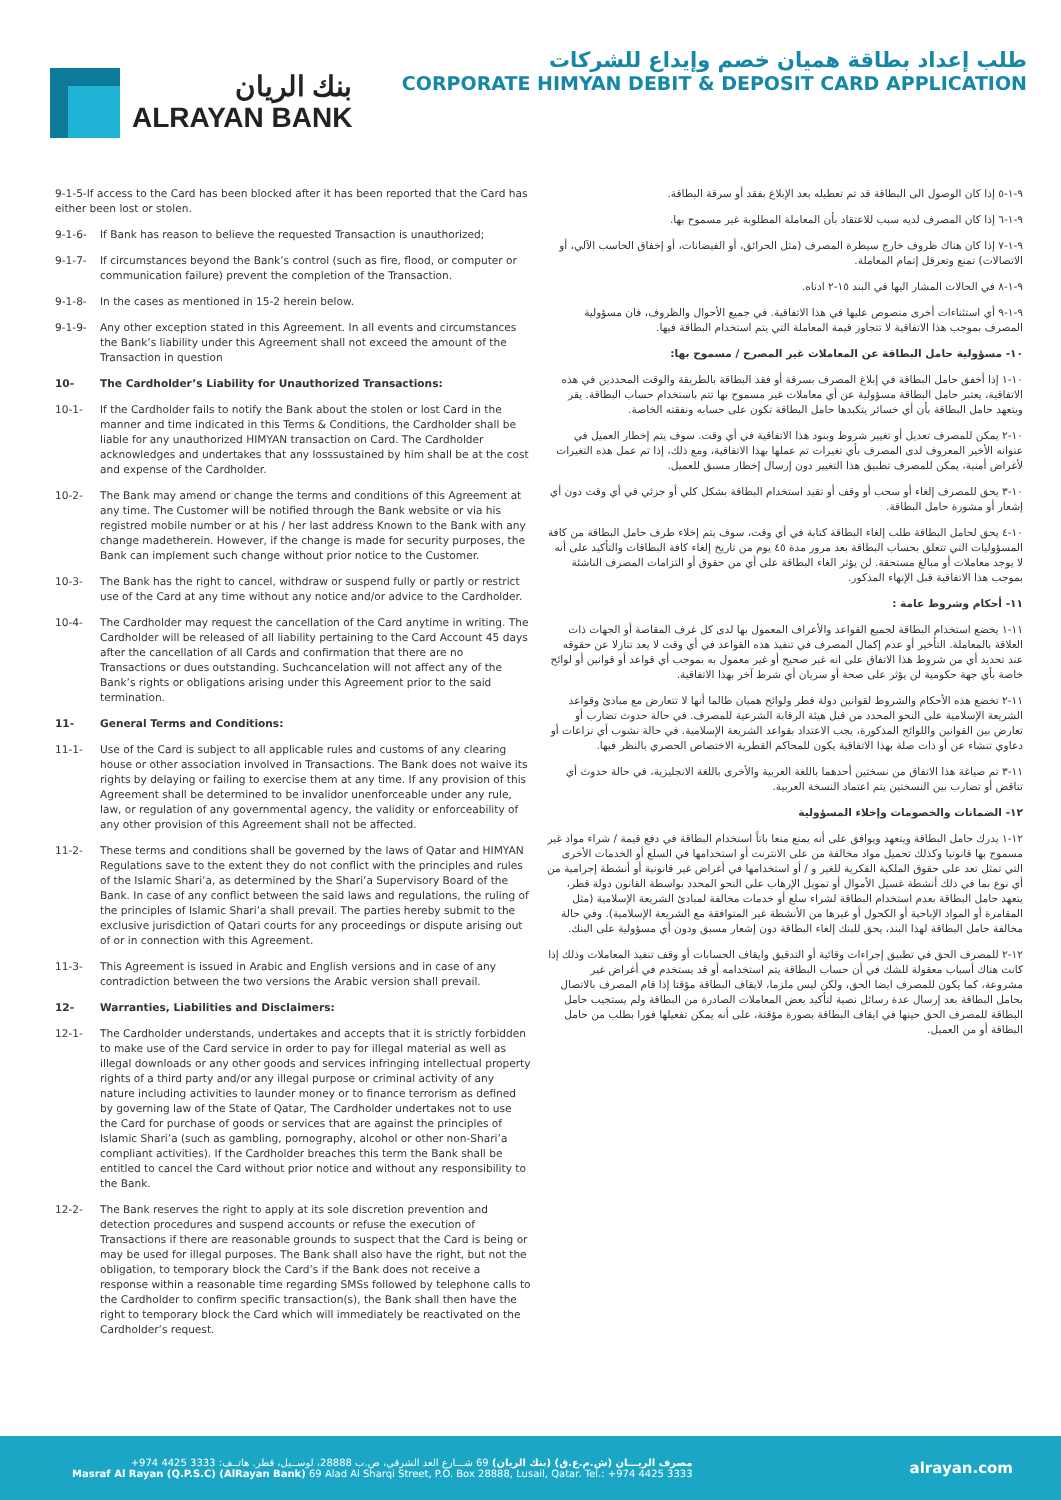بنك الريان
ALRAYAN BANK
طلب إعداد بطاقة هميان خصم وإيداع للشركات
CORPORATE HIMYAN DEBIT & DEPOSIT CARD APPLICATION
9-1-5-If access to the Card has been blocked after it has been reported that the Card has either been lost or stolen.
9-1-6- If Bank has reason to believe the requested Transaction is unauthorized;
9-1-7- If circumstances beyond the Bank’s control (such as fire, flood, or computer or communication failure) prevent the completion of the Transaction.
9-1-8- In the cases as mentioned in 15-2 herein below.
9-1-9- Any other exception stated in this Agreement. In all events and circumstances the Bank’s liability under this Agreement shall not exceed the amount of the Transaction in question
10- The Cardholder’s Liability for Unauthorized Transactions:
10-1- If the Cardholder fails to notify the Bank about the stolen or lost Card in the manner and time indicated in this Terms & Conditions, the Cardholder shall be liable for any unauthorized HIMYAN transaction on Card. The Cardholder acknowledges and undertakes that any losssustained by him shall be at the cost and expense of the Cardholder.
10-2- The Bank may amend or change the terms and conditions of this Agreement at any time. The Customer will be notified through the Bank website or via his registred mobile number or at his / her last address Known to the Bank with any change madetherein. However, if the change is made for security purposes, the Bank can implement such change without prior notice to the Customer.
10-3- The Bank has the right to cancel, withdraw or suspend fully or partly or restrict use of the Card at any time without any notice and/or advice to the Cardholder.
10-4- The Cardholder may request the cancellation of the Card anytime in writing. The Cardholder will be released of all liability pertaining to the Card Account 45 days after the cancellation of all Cards and confirmation that there are no Transactions or dues outstanding. Suchcancelation will not affect any of the Bank’s rights or obligations arising under this Agreement prior to the said termination.
11- General Terms and Conditions:
11-1- Use of the Card is subject to all applicable rules and customs of any clearing house or other association involved in Transactions. The Bank does not waive its rights by delaying or failing to exercise them at any time. If any provision of this Agreement shall be determined to be invalidor unenforceable under any rule, law, or regulation of any governmental agency, the validity or enforceability of any other provision of this Agreement shall not be affected.
11-2- These terms and conditions shall be governed by the laws of Qatar and HIMYAN Regulations save to the extent they do not conflict with the principles and rules of the Islamic Shari’a, as determined by the Shari’a Supervisory Board of the Bank. In case of any conflict between the said laws and regulations, the ruling of the principles of Islamic Shari’a shall prevail. The parties hereby submit to the exclusive jurisdiction of Qatari courts for any proceedings or dispute arising out of or in connection with this Agreement.
11-3- This Agreement is issued in Arabic and English versions and in case of any contradiction between the two versions the Arabic version shall prevail.
12- Warranties, Liabilities and Disclaimers:
12-1- The Cardholder understands, undertakes and accepts that it is strictly forbidden to make use of the Card service in order to pay for illegal material as well as illegal downloads or any other goods and services infringing intellectual property rights of a third party and/or any illegal purpose or criminal activity of any nature including activities to launder money or to finance terrorism as defined by governing law of the State of Qatar, The Cardholder undertakes not to use the Card for purchase of goods or services that are against the principles of Islamic Shari’a (such as gambling, pornography, alcohol or other non-Shari’a compliant activities). If the Cardholder breaches this term the Bank shall be entitled to cancel the Card without prior notice and without any responsibility to the Bank.
12-2- The Bank reserves the right to apply at its sole discretion prevention and detection procedures and suspend accounts or refuse the execution of Transactions if there are reasonable grounds to suspect that the Card is being or may be used for illegal purposes. The Bank shall also have the right, but not the obligation, to temporary block the Card’s if the Bank does not receive a response within a reasonable time regarding SMSs followed by telephone calls to the Cardholder to confirm specific transaction(s), the Bank shall then have the right to temporary block the Card which will immediately be reactivated on the Cardholder’s request.
٩-١-٥ إذا كان الوصول الى البطاقة قد تم تعطيله بعد الإبلاغ بفقد أو سرقة البطاقة.
٩-١-٦ إذا كان المصرف لديه سبب للاعتقاد بأن المعاملة المطلوبة غير مسموح بها.
٩-١-٧ إذا كان هناك ظروف خارج سيطرة المصرف (مثل الحرائق، أو الفيضانات، أو إخفاق الحاسب الآلي، أو الاتصالات) تمنع وتعرقل إتمام المعاملة.
٩-١-٨ في الحالات المشار اليها في البند ١٥-٢ ادناه.
٩-١-٩ أي استثناءات أخرى منصوص عليها في هذا الاتفاقية. في جميع الأحوال والظروف، فان مسؤولية المصرف بموجب هذا الاتفاقية لا تتجاوز قيمة المعاملة التي يتم استخدام البطاقة فيها.
١٠- مسؤولية حامل البطاقة عن المعاملات غير المصرح / مسموح بها:
١٠-١ إذا أخفق حامل البطاقة في إبلاغ المصرف بسرقة أو فقد البطاقة بالطريقة والوقت المحددين في هذه الاتفاقية، يعتبر حامل البطاقة مسؤولية عن أي معاملات غير مسموح بها تتم باستخدام حساب البطاقة. يقر ويتعهد حامل البطاقة بأن أي خسائر يتكبدها حامل البطاقة تكون على حسابه ونفقته الخاصة.
١٠-٢ يمكن للمصرف تعديل أو تغيير شروط وبنود هذا الاتفاقية في أي وقت. سوف يتم إخطار العميل في عنوانه الأخير المعروف لدى المصرف بأي تغيرات تم عملها بهذا الاتفاقية، ومع ذلك، إذا تم عمل هذه التغيرات لأغراض أمنية، يمكن للمصرف تطبيق هذا التغيير دون إرسال إخطار مسبق للعميل.
١٠-٣ يحق للمصرف إلغاء أو سحب أو وقف أو تقيد استخدام البطاقة بشكل كلي أو جزئي في أي وقت دون أي إشعار أو مشورة حامل البطاقة.
١٠-٤ يحق لحامل البطاقة طلب إلغاء البطاقة كتابة في أي وقت، سوف يتم إخلاء طرف حامل البطاقة من كافة المسؤوليات التي تتعلق بحساب البطاقة بعد مرور مدة ٤٥ يوم من تاريخ إلغاء كافة البطاقات والتأكيد على أنه لا يوجد معاملات أو مبالغ مستحقة. لن يؤثر الغاء البطاقة على أي من حقوق أو التزامات المصرف الناشئة بموجب هذا الاتفاقية قبل الإنهاء المذكور.
١١- أحكام وشروط عامة :
١١-١ يخضع استخدام البطاقة لجميع القواعد والأعراف المعمول بها لدى كل غرف المقاصة أو الجهات ذات العلاقة بالمعاملة. التأخير أو عدم إكمال المصرف في تنفيذ هذه القواعد في أي وقت لا يعد تنازلا عن حقوقه عند تحديد أي من شروط هذا الاتفاق على انه غير صحيح أو غير معمول به بموجب أي قواعد أو قوانين أو لوائح خاصة بأي جهة حكومية لن يؤثر على صحة أو سريان أي شرط آخر بهذا الاتفاقية.
١١-٢ تخضع هذه الأحكام والشروط لقوانين دولة قطر ولوائح هميان طالما أنها لا تتعارض مع مبادئ وقواعد الشريعة الإسلامية على النحو المحدد من قبل هيئة الرقابة الشرعية للمصرف. في حالة حدوث تضارب أو تعارض بين القوانين واللوائح المذكورة، يجب الاعتداد بقواعد الشريعة الإسلامية. في حالة نشوب أي نزاعات أو دعاوي تنشاء عن أو ذات صلة بهذا الاتفاقية يكون للمحاكم القطرية الاختصاص الحصري بالنظر فيها.
١١-٣ تم صياغة هذا الاتفاق من نسختين أحدهما باللغة العربية والأخرى باللغة الانجليزية، في حالة حدوث أي تناقض أو تضارب بين النسختين يتم اعتماد النسخة العربية.
١٢- الضمانات والخصومات وإخلاء المسؤولية
١٢-١ يدرك حامل البطاقة ويتعهد ويوافق على أنه يمنع منعا باتاً استخدام البطاقة في دفع قيمة / شراء مواد غير مسموح بها قانونيا وكذلك تحميل مواد مخالفة من على الانترنت أو استخدامها في السلع أو الخدمات الأخرى التي تمثل تعد على حقوق الملكية الفكرية للغير و / أو استخدامها في أغراض غير قانونية أو أنشطة إجرامية من أي نوع بما في ذلك أنشطة غسيل الأموال أو تمويل الإرهاب على النحو المحدد بواسطة القانون دولة قطر، يتعهد حامل البطاقة بعدم استخدام البطاقة لشراء سلع أو خدمات مخالفة لمبادئ الشريعة الإسلامية (مثل المقامرة أو المواد الإباحية أو الكحول أو غيرها من الأنشطة غير المتوافقة مع الشريعة الإسلامية). وفي حالة مخالفة حامل البطاقة لهذا البند، يحق للبنك إلغاء البطاقة دون إشعار مسبق ودون أي مسؤولية على البنك.
١٢-٢ للمصرف الحق في تطبيق إجراءات وقائية أو التدقيق وايقاف الحسابات أو وقف تنفيذ المعاملات وذلك إذا كانت هناك أسباب معقولة للشك في أن حساب البطاقة يتم استخدامه أو قد يستخدم في أغراض غير مشروعة، كما يكون للمصرف ايضا الحق، ولكن ليس ملزما، لايقاف البطاقة مؤقتا إذا قام المصرف بالاتصال بحامل البطاقة بعد إرسال عدة رسائل نصية لتأكيد بعض المعاملات الصادرة من البطاقة ولم يستجيب حامل البطاقة للمصرف الحق حينها في ايقاف البطاقة بصورة مؤقتة، على أنه يمكن تفعيلها فورا بطلب من حامل البطاقة أو من العميل.
مصرف الريـــان (ش.م.ع.ق) (بنك الريان) 69 شـــارع العد الشرقي، ص.ب 28888، لوســيل، قطر. هاتــف: 3333 4425 974+
Masraf Al Rayan (Q.P.S.C) (AlRayan Bank) 69 Alad Al Sharqi Street, P.O. Box 28888, Lusail, Qatar. Tel.: +974 4425 3333
alrayan.com